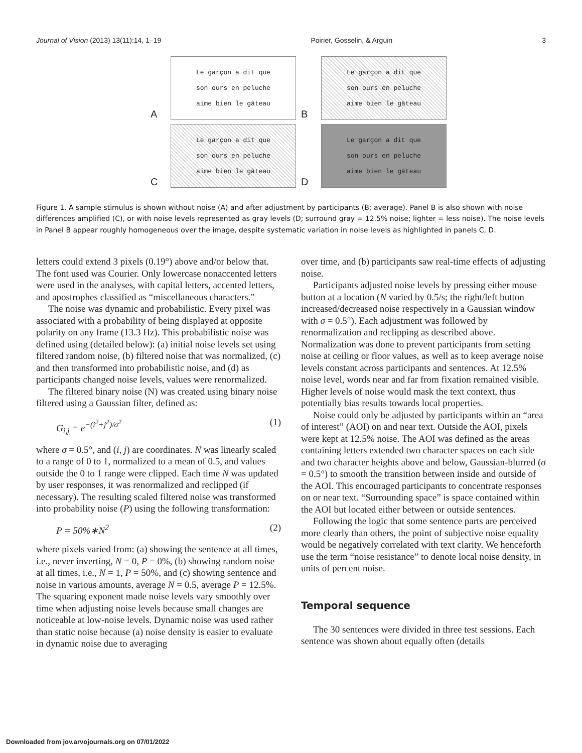Journal of Vision (2013) 13(11):14, 1–19 Poirier, Gosselin, & Arguin 3
A
Le garçon a dit que
son ours en peluche
aime bien le gâteau
B
Le garçon a dit que
son ours en peluche
aime bien le gâteau
C
Le garçon a dit que
son ours en peluche
aime bien le gâteau
D
Le garçon a dit que
son ours en peluche
aime bien le gâteau
Figure 1. A sample stimulus is shown without noise (A) and after adjustment by participants (B; average). Panel B is also shown with noise differences amplified (C), or with noise levels represented as gray levels (D; surround gray = 12.5% noise; lighter = less noise). The noise levels in Panel B appear roughly homogeneous over the image, despite systematic variation in noise levels as highlighted in panels C, D.
letters could extend 3 pixels (0.19°) above and/or below that. The font used was Courier. Only lowercase nonaccented letters were used in the analyses, with capital letters, accented letters, and apostrophes classified as “miscellaneous characters.”
The noise was dynamic and probabilistic. Every pixel was associated with a probability of being displayed at opposite polarity on any frame (13.3 Hz). This probabilistic noise was defined using (detailed below): (a) initial noise levels set using filtered random noise, (b) filtered noise that was normalized, (c) and then transformed into probabilistic noise, and (d) as participants changed noise levels, values were renormalized.
The filtered binary noise (N) was created using binary noise filtered using a Gaussian filter, defined as:
G<sub>i,j</sub> = e<sup>−(i<sup>2</sup>+j<sup>2</sup>)/σ<sup>2</sup></sup> (1)
where σ = 0.5°, and (i, j) are coordinates. N was linearly scaled to a range of 0 to 1, normalized to a mean of 0.5, and values outside the 0 to 1 range were clipped. Each time N was updated by user responses, it was renormalized and reclipped (if necessary). The resulting scaled filtered noise was transformed into probability noise (P) using the following transformation:
P = 50%∗N<sup>2</sup> (2)
where pixels varied from: (a) showing the sentence at all times, i.e., never inverting, N = 0, P = 0%, (b) showing random noise at all times, i.e., N = 1, P = 50%, and (c) showing sentence and noise in various amounts, average N = 0.5, average P = 12.5%. The squaring exponent made noise levels vary smoothly over time when adjusting noise levels because small changes are noticeable at low-noise levels. Dynamic noise was used rather than static noise because (a) noise density is easier to evaluate in dynamic noise due to averaging
over time, and (b) participants saw real-time effects of adjusting noise.
Participants adjusted noise levels by pressing either mouse button at a location (N varied by 0.5/s; the right/left button increased/decreased noise respectively in a Gaussian window with σ = 0.5°). Each adjustment was followed by renormalization and reclipping as described above. Normalization was done to prevent participants from setting noise at ceiling or floor values, as well as to keep average noise levels constant across participants and sentences. At 12.5% noise level, words near and far from fixation remained visible. Higher levels of noise would mask the text context, thus potentially bias results towards local properties.
Noise could only be adjusted by participants within an “area of interest” (AOI) on and near text. Outside the AOI, pixels were kept at 12.5% noise. The AOI was defined as the areas containing letters extended two character spaces on each side and two character heights above and below, Gaussian-blurred (σ = 0.5°) to smooth the transition between inside and outside of the AOI. This encouraged participants to concentrate responses on or near text. “Surrounding space” is space contained within the AOI but located either between or outside sentences.
Following the logic that some sentence parts are perceived more clearly than others, the point of subjective noise equality would be negatively correlated with text clarity. We henceforth use the term “noise resistance” to denote local noise density, in units of percent noise.
Temporal sequence
The 30 sentences were divided in three test sessions. Each sentence was shown about equally often (details
Downloaded from jov.arvojournals.org on 07/01/2022